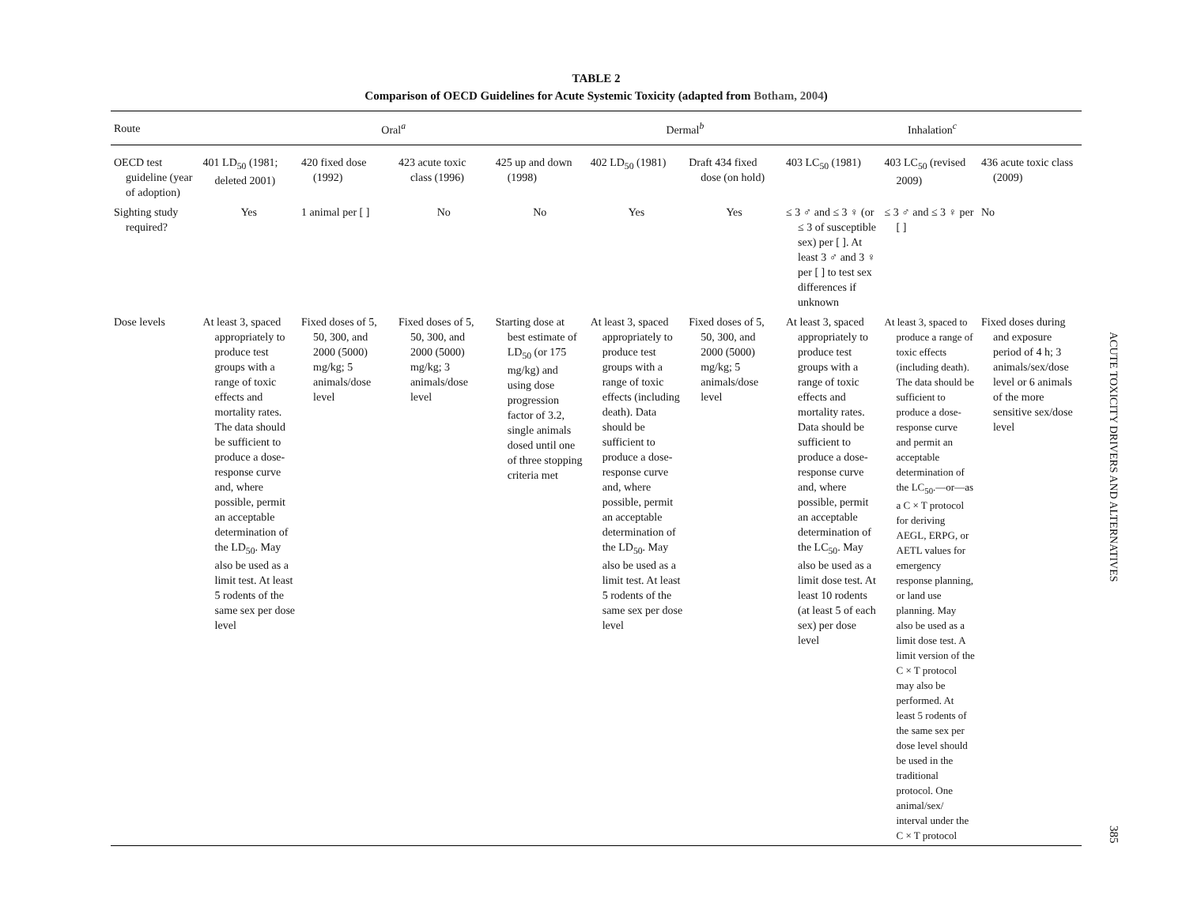TABLE 2
Comparison of OECD Guidelines for Acute Systemic Toxicity (adapted from Botham, 2004)
| Route | Oral<sup>a</sup> | | | | Dermal<sup>b</sup> | | Inhalation<sup>c</sup> | | |
| --- | --- | --- | --- | --- | --- | --- | --- | --- | --- |
| OECD test guideline (year of adoption) | 401 LD<sub>50</sub> (1981; deleted 2001) | 420 fixed dose (1992) | 423 acute toxic class (1996) | 425 up and down (1998) | 402 LD<sub>50</sub> (1981) | Draft 434 fixed dose (on hold) | 403 LC<sub>50</sub> (1981) | 403 LC<sub>50</sub> (revised 2009) | 436 acute toxic class (2009) |
| Sighting study required? | Yes | 1 animal per [ ] | No | No | Yes | Yes | ≤ 3 ♂ and ≤ 3 ♀ (or ≤ 3 of susceptible sex) per [ ]. At least 3 ♂ and 3 ♀ per [ ] to test sex differences if unknown | ≤ 3 ♂ and ≤ 3 ♀ per [ ] | No |
| Dose levels | At least 3, spaced appropriately to produce test groups with a range of toxic effects and mortality rates. The data should be sufficient to produce a dose-response curve and, where possible, permit an acceptable determination of the LD<sub>50</sub>. May also be used as a limit test. At least 5 rodents of the same sex per dose level | Fixed doses of 5, 50, 300, and 2000 (5000) mg/kg; 5 animals/dose level | Fixed doses of 5, 50, 300, and 2000 (5000) mg/kg; 3 animals/dose level | Starting dose at best estimate of LD<sub>50</sub> (or 175 mg/kg) and using dose progression factor of 3.2, single animals dosed until one of three stopping criteria met | At least 3, spaced appropriately to produce test groups with a range of toxic effects (including death). Data should be sufficient to produce a dose-response curve and, where possible, permit an acceptable determination of the LD<sub>50</sub>. May also be used as a limit test. At least 5 rodents of the same sex per dose level | Fixed doses of 5, 50, 300, and 2000 (5000) mg/kg; 5 animals/dose level | At least 3, spaced appropriately to produce test groups with a range of toxic effects and mortality rates. Data should be sufficient to produce a dose-response curve and, where possible, permit an acceptable determination of the LC<sub>50</sub>. May also be used as a limit dose test. At least 10 rodents (at least 5 of each sex) per dose level | At least 3, spaced to produce a range of toxic effects (including death). The data should be sufficient to produce a dose-response curve and permit an acceptable determination of the LC<sub>50</sub>.—or—as a C × T protocol for deriving AEGL, ERPG, or AETL values for emergency response planning, or land use planning. May also be used as a limit dose test. A limit version of the C × T protocol may also be performed. At least 5 rodents of the same sex per dose level should be used in the traditional protocol. One animal/sex/ interval under the C × T protocol | Fixed doses during and exposure period of 4 h; 3 animals/sex/dose level or 6 animals of the more sensitive sex/dose level |
ACUTE TOXICITY DRIVERS AND ALTERNATIVES
385